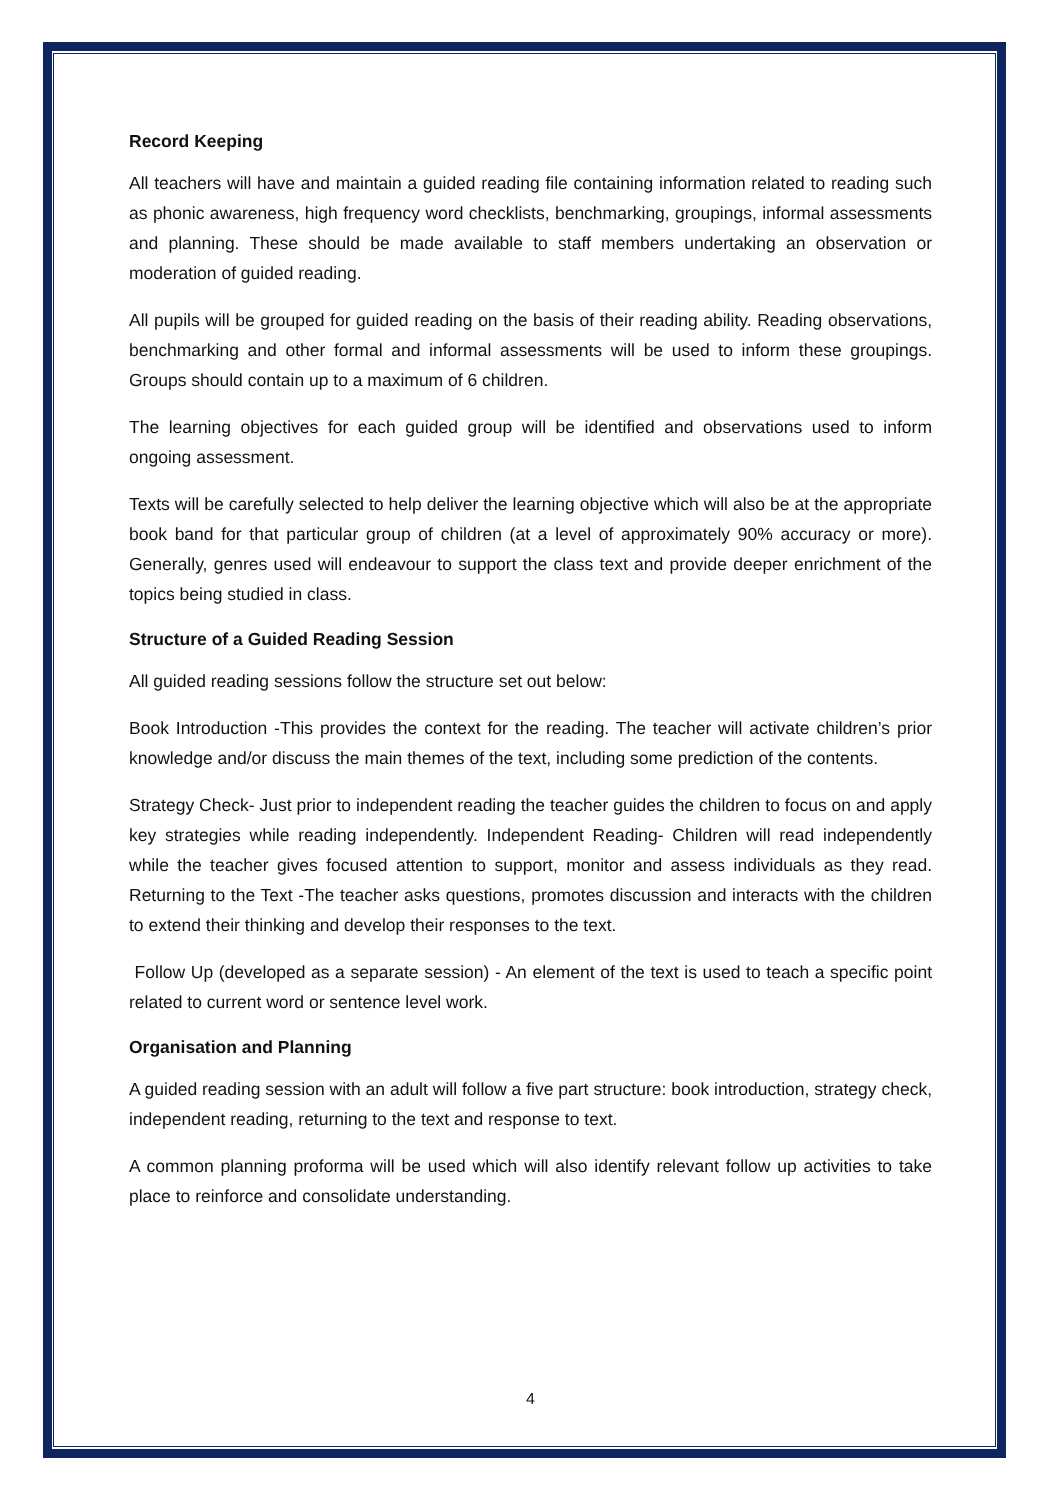Record Keeping
All teachers will have and maintain a guided reading file containing information related to reading such as phonic awareness, high frequency word checklists, benchmarking, groupings, informal assessments and planning. These should be made available to staff members undertaking an observation or moderation of guided reading.
All pupils will be grouped for guided reading on the basis of their reading ability. Reading observations, benchmarking and other formal and informal assessments will be used to inform these groupings. Groups should contain up to a maximum of 6 children.
The learning objectives for each guided group will be identified and observations used to inform ongoing assessment.
Texts will be carefully selected to help deliver the learning objective which will also be at the appropriate book band for that particular group of children (at a level of approximately 90% accuracy or more). Generally, genres used will endeavour to support the class text and provide deeper enrichment of the topics being studied in class.
Structure of a Guided Reading Session
All guided reading sessions follow the structure set out below:
Book Introduction -This provides the context for the reading. The teacher will activate children’s prior knowledge and/or discuss the main themes of the text, including some prediction of the contents.
Strategy Check- Just prior to independent reading the teacher guides the children to focus on and apply key strategies while reading independently. Independent Reading- Children will read independently while the teacher gives focused attention to support, monitor and assess individuals as they read. Returning to the Text -The teacher asks questions, promotes discussion and interacts with the children to extend their thinking and develop their responses to the text.
Follow Up (developed as a separate session) - An element of the text is used to teach a specific point related to current word or sentence level work.
Organisation and Planning
A guided reading session with an adult will follow a five part structure: book introduction, strategy check, independent reading, returning to the text and response to text.
A common planning proforma will be used which will also identify relevant follow up activities to take place to reinforce and consolidate understanding.
4